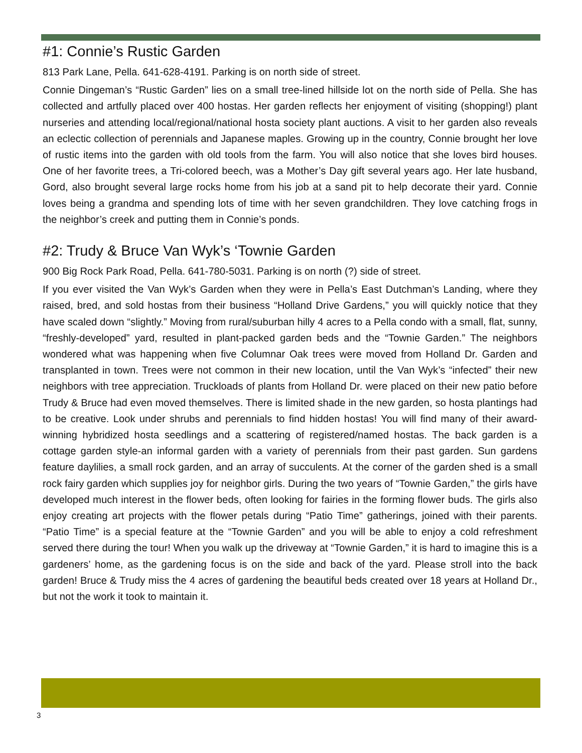#1: Connie’s Rustic Garden
813 Park Lane, Pella. 641-628-4191. Parking is on north side of street.
Connie Dingeman’s “Rustic Garden” lies on a small tree-lined hillside lot on the north side of Pella. She has collected and artfully placed over 400 hostas. Her garden reflects her enjoyment of visiting (shopping!) plant nurseries and attending local/regional/national hosta society plant auctions. A visit to her garden also reveals an eclectic collection of perennials and Japanese maples. Growing up in the country, Connie brought her love of rustic items into the garden with old tools from the farm. You will also notice that she loves bird houses. One of her favorite trees, a Tri-colored beech, was a Mother’s Day gift several years ago. Her late husband, Gord, also brought several large rocks home from his job at a sand pit to help decorate their yard. Connie loves being a grandma and spending lots of time with her seven grandchildren. They love catching frogs in the neighbor’s creek and putting them in Connie’s ponds.
#2: Trudy & Bruce Van Wyk’s ‘Townie Garden
900 Big Rock Park Road, Pella. 641-780-5031. Parking is on north (?) side of street.
If you ever visited the Van Wyk’s Garden when they were in Pella’s East Dutchman’s Landing, where they raised, bred, and sold hostas from their business “Holland Drive Gardens,” you will quickly notice that they have scaled down “slightly.” Moving from rural/suburban hilly 4 acres to a Pella condo with a small, flat, sunny, “freshly-developed” yard, resulted in plant-packed garden beds and the “Townie Garden.” The neighbors wondered what was happening when five Columnar Oak trees were moved from Holland Dr. Garden and transplanted in town. Trees were not common in their new location, until the Van Wyk’s “infected” their new neighbors with tree appreciation. Truckloads of plants from Holland Dr. were placed on their new patio before Trudy & Bruce had even moved themselves. There is limited shade in the new garden, so hosta plantings had to be creative. Look under shrubs and perennials to find hidden hostas! You will find many of their award-winning hybridized hosta seedlings and a scattering of registered/named hostas. The back garden is a cottage garden style-an informal garden with a variety of perennials from their past garden. Sun gardens feature daylilies, a small rock garden, and an array of succulents. At the corner of the garden shed is a small rock fairy garden which supplies joy for neighbor girls. During the two years of “Townie Garden,” the girls have developed much interest in the flower beds, often looking for fairies in the forming flower buds. The girls also enjoy creating art projects with the flower petals during “Patio Time” gatherings, joined with their parents. “Patio Time” is a special feature at the “Townie Garden” and you will be able to enjoy a cold refreshment served there during the tour! When you walk up the driveway at “Townie Garden,” it is hard to imagine this is a gardeners’ home, as the gardening focus is on the side and back of the yard. Please stroll into the back garden! Bruce & Trudy miss the 4 acres of gardening the beautiful beds created over 18 years at Holland Dr., but not the work it took to maintain it.
3